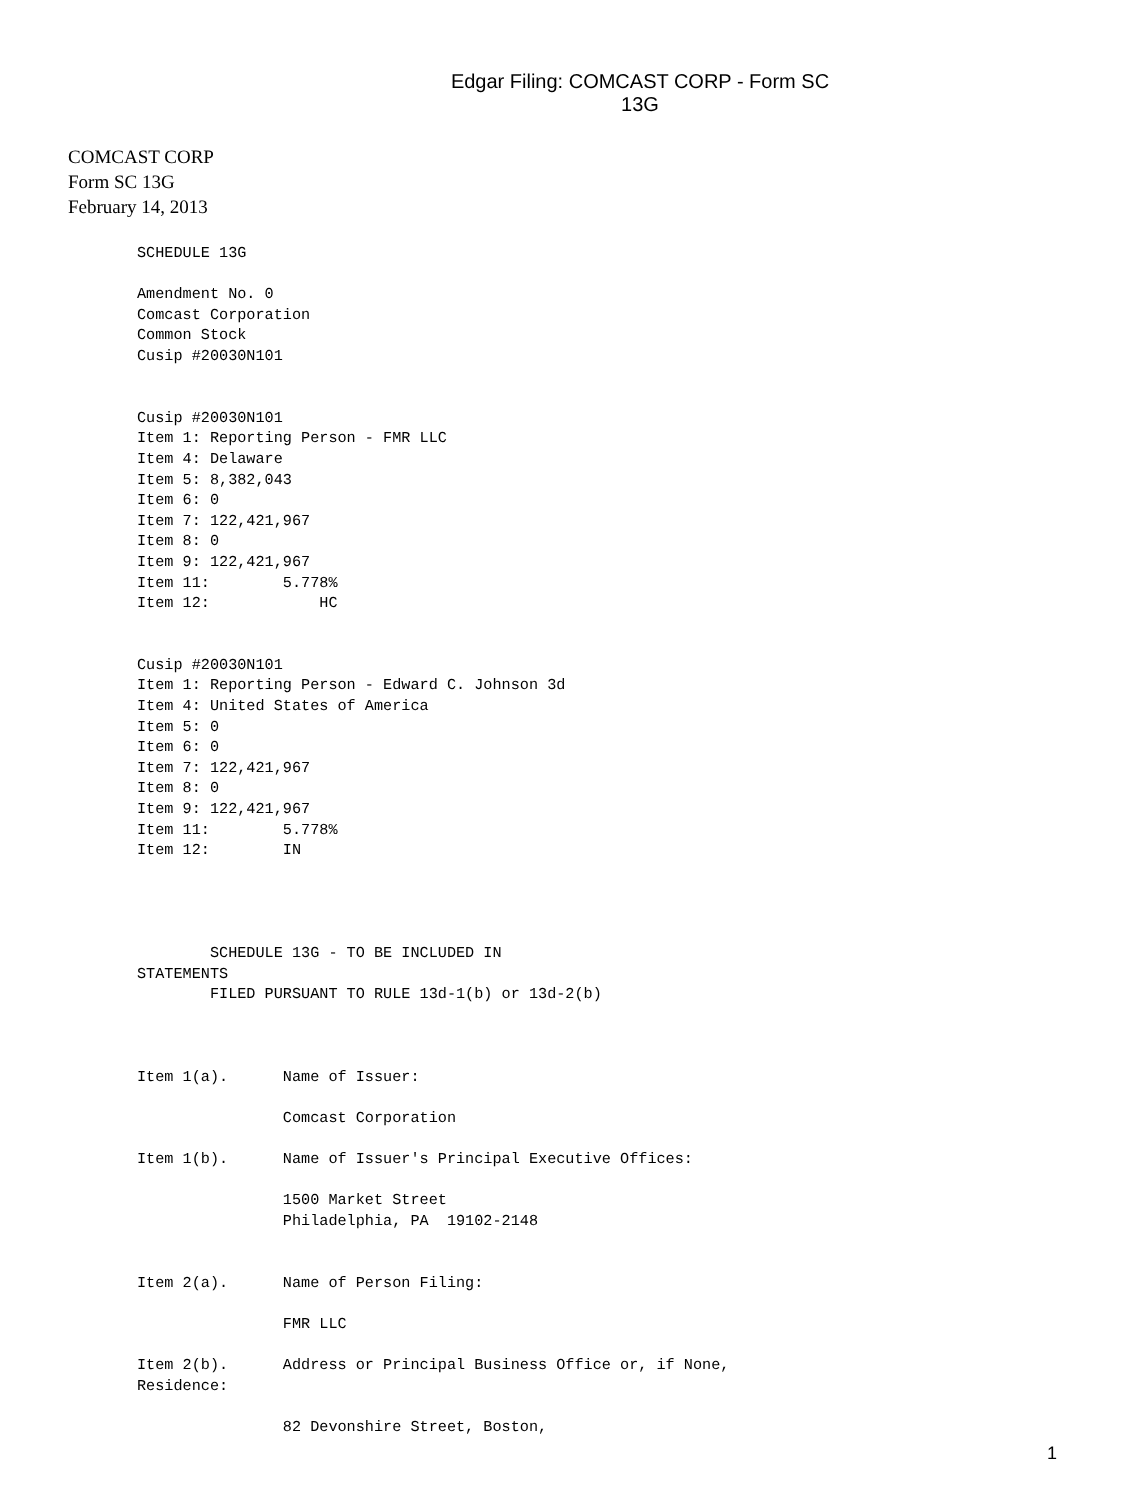Edgar Filing: COMCAST CORP - Form SC 13G
COMCAST CORP
Form SC 13G
February 14, 2013
SCHEDULE 13G

Amendment No. 0
Comcast Corporation
Common Stock
Cusip #20030N101


Cusip #20030N101
Item 1: Reporting Person - FMR LLC
Item 4: Delaware
Item 5: 8,382,043
Item 6: 0
Item 7: 122,421,967
Item 8: 0
Item 9: 122,421,967
Item 11:        5.778%
Item 12:            HC


Cusip #20030N101
Item 1: Reporting Person - Edward C. Johnson 3d
Item 4: United States of America
Item 5: 0
Item 6: 0
Item 7: 122,421,967
Item 8: 0
Item 9: 122,421,967
Item 11:        5.778%
Item 12:        IN




        SCHEDULE 13G - TO BE INCLUDED IN
STATEMENTS
        FILED PURSUANT TO RULE 13d-1(b) or 13d-2(b)



Item 1(a).      Name of Issuer:

                Comcast Corporation

Item 1(b).      Name of Issuer's Principal Executive Offices:

                1500 Market Street
                Philadelphia, PA  19102-2148


Item 2(a).      Name of Person Filing:

                FMR LLC

Item 2(b).      Address or Principal Business Office or, if None,
Residence:

                82 Devonshire Street, Boston,
1